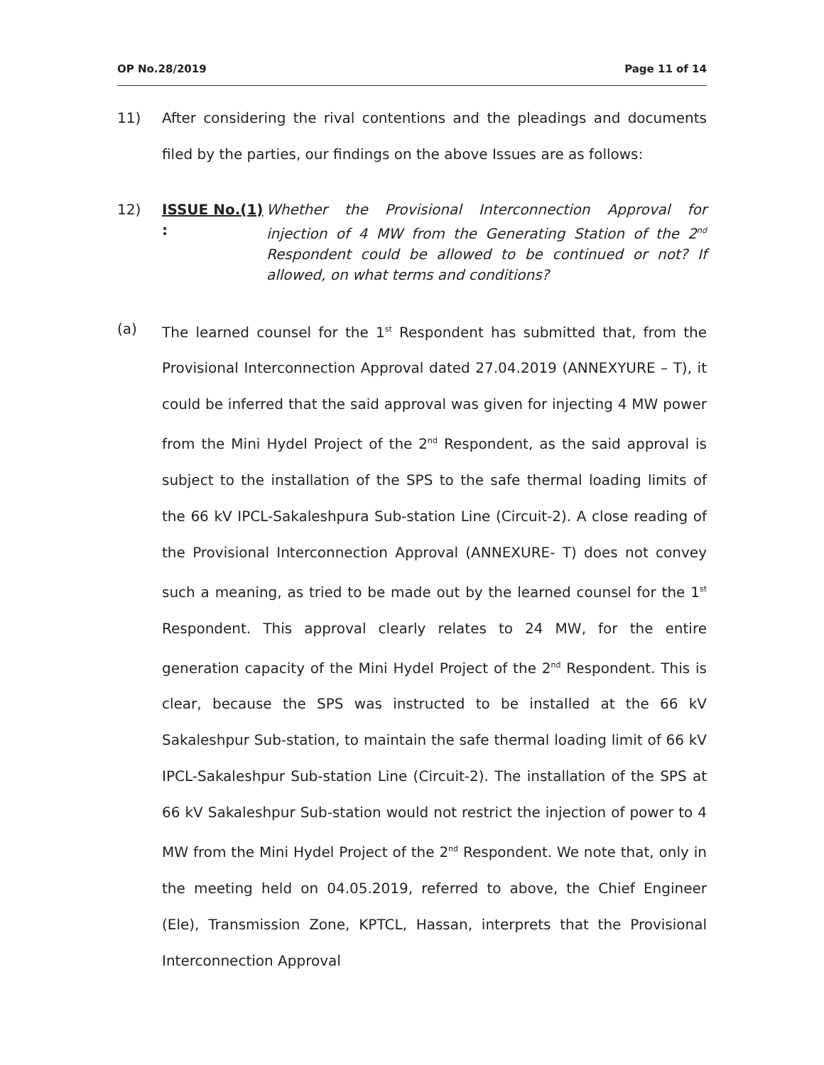OP No.28/2019 Page 11 of 14
11) After considering the rival contentions and the pleadings and documents filed by the parties, our findings on the above Issues are as follows:
12) ISSUE No.(1) :
Whether the Provisional Interconnection Approval for injection of 4 MW from the Generating Station of the 2<sup>nd</sup> Respondent could be allowed to be continued or not? If allowed, on what terms and conditions?
(a) The learned counsel for the 1<sup>st</sup> Respondent has submitted that, from the Provisional Interconnection Approval dated 27.04.2019 (ANNEXYURE – T), it could be inferred that the said approval was given for injecting 4 MW power from the Mini Hydel Project of the 2<sup>nd</sup> Respondent, as the said approval is subject to the installation of the SPS to the safe thermal loading limits of the 66 kV IPCL-Sakaleshpura Sub-station Line (Circuit-2). A close reading of the Provisional Interconnection Approval (ANNEXURE- T) does not convey such a meaning, as tried to be made out by the learned counsel for the 1<sup>st</sup> Respondent. This approval clearly relates to 24 MW, for the entire generation capacity of the Mini Hydel Project of the 2<sup>nd</sup> Respondent. This is clear, because the SPS was instructed to be installed at the 66 kV Sakaleshpur Sub-station, to maintain the safe thermal loading limit of 66 kV IPCL-Sakaleshpur Sub-station Line (Circuit-2). The installation of the SPS at 66 kV Sakaleshpur Sub-station would not restrict the injection of power to 4 MW from the Mini Hydel Project of the 2<sup>nd</sup> Respondent. We note that, only in the meeting held on 04.05.2019, referred to above, the Chief Engineer (Ele), Transmission Zone, KPTCL, Hassan, interprets that the Provisional Interconnection Approval